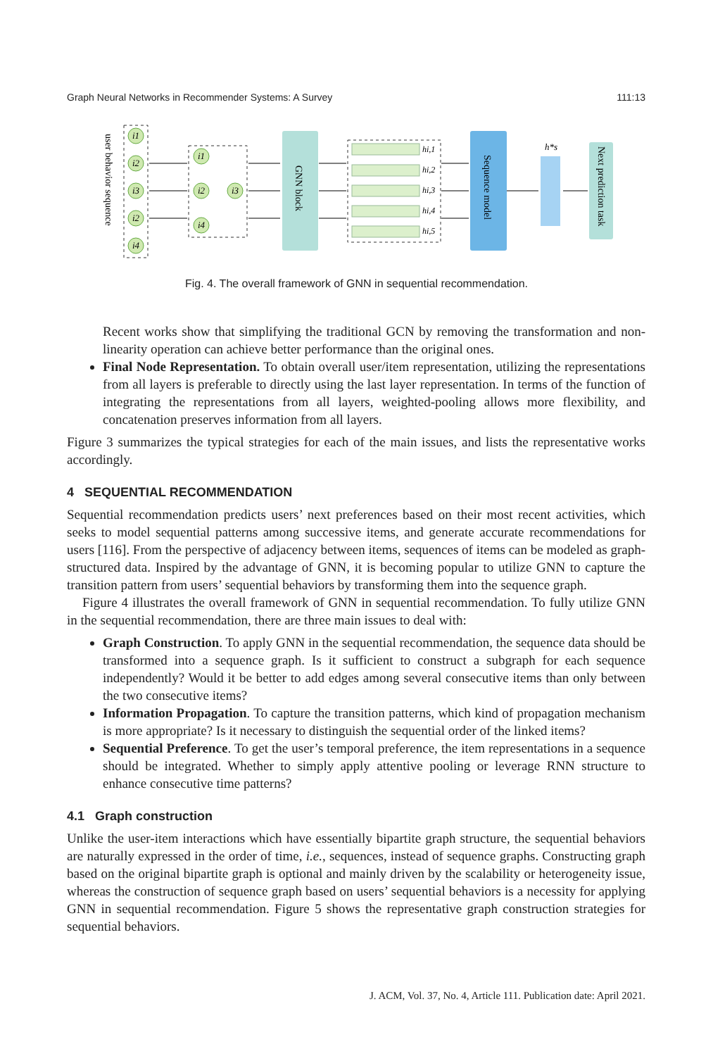Graph Neural Networks in Recommender Systems: A Survey 111:13
user behavior sequence
i1
i2
i3
i2
i4
i1
i2
i3
i4
GNN block
hi,1
hi,2
hi,3
hi,4
hi,5
Sequence model
h*s
Next prediction task
Fig. 4. The overall framework of GNN in sequential recommendation.
Recent works show that simplifying the traditional GCN by removing the transformation and non-linearity operation can achieve better performance than the original ones.
Final Node Representation. To obtain overall user/item representation, utilizing the representations from all layers is preferable to directly using the last layer representation. In terms of the function of integrating the representations from all layers, weighted-pooling allows more flexibility, and concatenation preserves information from all layers.
Figure 3 summarizes the typical strategies for each of the main issues, and lists the representative works accordingly.
4 SEQUENTIAL RECOMMENDATION
Sequential recommendation predicts users’ next preferences based on their most recent activities, which seeks to model sequential patterns among successive items, and generate accurate recommendations for users [116]. From the perspective of adjacency between items, sequences of items can be modeled as graph-structured data. Inspired by the advantage of GNN, it is becoming popular to utilize GNN to capture the transition pattern from users’ sequential behaviors by transforming them into the sequence graph.
Figure 4 illustrates the overall framework of GNN in sequential recommendation. To fully utilize GNN in the sequential recommendation, there are three main issues to deal with:
Graph Construction. To apply GNN in the sequential recommendation, the sequence data should be transformed into a sequence graph. Is it sufficient to construct a subgraph for each sequence independently? Would it be better to add edges among several consecutive items than only between the two consecutive items?
Information Propagation. To capture the transition patterns, which kind of propagation mechanism is more appropriate? Is it necessary to distinguish the sequential order of the linked items?
Sequential Preference. To get the user’s temporal preference, the item representations in a sequence should be integrated. Whether to simply apply attentive pooling or leverage RNN structure to enhance consecutive time patterns?
4.1 Graph construction
Unlike the user-item interactions which have essentially bipartite graph structure, the sequential behaviors are naturally expressed in the order of time, i.e., sequences, instead of sequence graphs. Constructing graph based on the original bipartite graph is optional and mainly driven by the scalability or heterogeneity issue, whereas the construction of sequence graph based on users’ sequential behaviors is a necessity for applying GNN in sequential recommendation. Figure 5 shows the representative graph construction strategies for sequential behaviors.
J. ACM, Vol. 37, No. 4, Article 111. Publication date: April 2021.